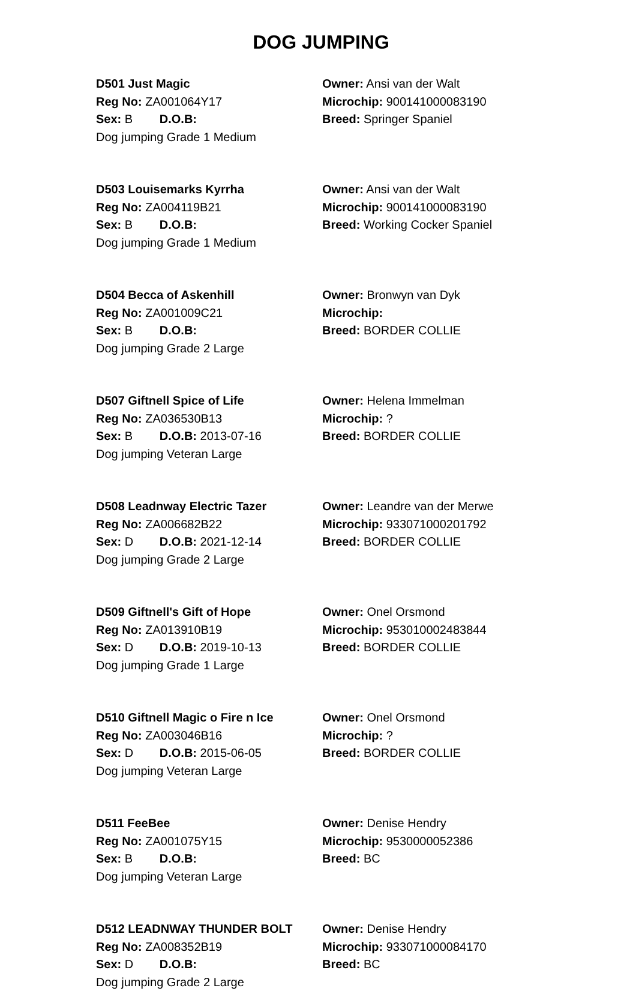DOG JUMPING
D501 Just Magic
Reg No: ZA001064Y17
Sex: B D.O.B:
Dog jumping Grade 1 Medium
Owner: Ansi van der Walt
Microchip: 900141000083190
Breed: Springer Spaniel
D503 Louisemarks Kyrrha
Reg No: ZA004119B21
Sex: B D.O.B:
Dog jumping Grade 1 Medium
Owner: Ansi van der Walt
Microchip: 900141000083190
Breed: Working Cocker Spaniel
D504 Becca of Askenhill
Reg No: ZA001009C21
Sex: B D.O.B:
Dog jumping Grade 2 Large
Owner: Bronwyn van Dyk
Microchip:
Breed: BORDER COLLIE
D507 Giftnell Spice of Life
Reg No: ZA036530B13
Sex: B D.O.B: 2013-07-16
Dog jumping Veteran Large
Owner: Helena Immelman
Microchip: ?
Breed: BORDER COLLIE
D508 Leadnway Electric Tazer
Reg No: ZA006682B22
Sex: D D.O.B: 2021-12-14
Dog jumping Grade 2 Large
Owner: Leandre van der Merwe
Microchip: 933071000201792
Breed: BORDER COLLIE
D509 Giftnell's Gift of Hope
Reg No: ZA013910B19
Sex: D D.O.B: 2019-10-13
Dog jumping Grade 1 Large
Owner: Onel Orsmond
Microchip: 953010002483844
Breed: BORDER COLLIE
D510 Giftnell Magic o Fire n Ice
Reg No: ZA003046B16
Sex: D D.O.B: 2015-06-05
Dog jumping Veteran Large
Owner: Onel Orsmond
Microchip: ?
Breed: BORDER COLLIE
D511 FeeBee
Reg No: ZA001075Y15
Sex: B D.O.B:
Dog jumping Veteran Large
Owner: Denise Hendry
Microchip: 9530000052386
Breed: BC
D512 LEADNWAY THUNDER BOLT
Reg No: ZA008352B19
Sex: D D.O.B:
Dog jumping Grade 2 Large
Owner: Denise Hendry
Microchip: 933071000084170
Breed: BC